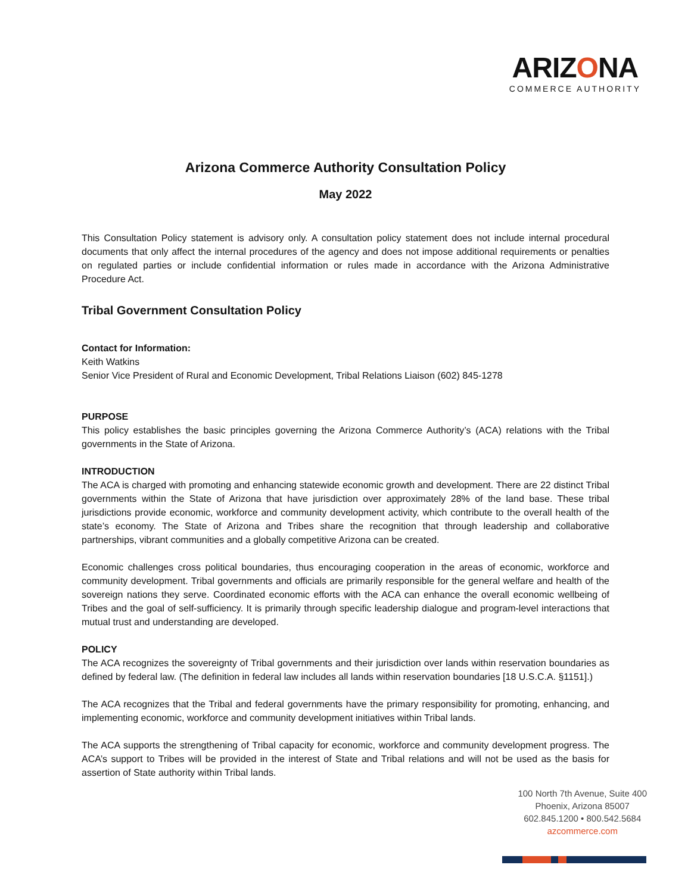ARIZONA
COMMERCE AUTHORITY
Arizona Commerce Authority Consultation Policy
May 2022
This Consultation Policy statement is advisory only. A consultation policy statement does not include internal procedural documents that only affect the internal procedures of the agency and does not impose additional requirements or penalties on regulated parties or include confidential information or rules made in accordance with the Arizona Administrative Procedure Act.
Tribal Government Consultation Policy
Contact for Information:
Keith Watkins
Senior Vice President of Rural and Economic Development, Tribal Relations Liaison (602) 845-1278
PURPOSE
This policy establishes the basic principles governing the Arizona Commerce Authority’s (ACA) relations with the Tribal governments in the State of Arizona.
INTRODUCTION
The ACA is charged with promoting and enhancing statewide economic growth and development. There are 22 distinct Tribal governments within the State of Arizona that have jurisdiction over approximately 28% of the land base. These tribal jurisdictions provide economic, workforce and community development activity, which contribute to the overall health of the state’s economy. The State of Arizona and Tribes share the recognition that through leadership and collaborative partnerships, vibrant communities and a globally competitive Arizona can be created.
Economic challenges cross political boundaries, thus encouraging cooperation in the areas of economic, workforce and community development. Tribal governments and officials are primarily responsible for the general welfare and health of the sovereign nations they serve. Coordinated economic efforts with the ACA can enhance the overall economic wellbeing of Tribes and the goal of self-sufficiency. It is primarily through specific leadership dialogue and program-level interactions that mutual trust and understanding are developed.
POLICY
The ACA recognizes the sovereignty of Tribal governments and their jurisdiction over lands within reservation boundaries as defined by federal law. (The definition in federal law includes all lands within reservation boundaries [18 U.S.C.A. §1151].)
The ACA recognizes that the Tribal and federal governments have the primary responsibility for promoting, enhancing, and implementing economic, workforce and community development initiatives within Tribal lands.
The ACA supports the strengthening of Tribal capacity for economic, workforce and community development progress. The ACA’s support to Tribes will be provided in the interest of State and Tribal relations and will not be used as the basis for assertion of State authority within Tribal lands.
100 North 7th Avenue, Suite 400
Phoenix, Arizona 85007
602.845.1200 • 800.542.5684
azcommerce.com